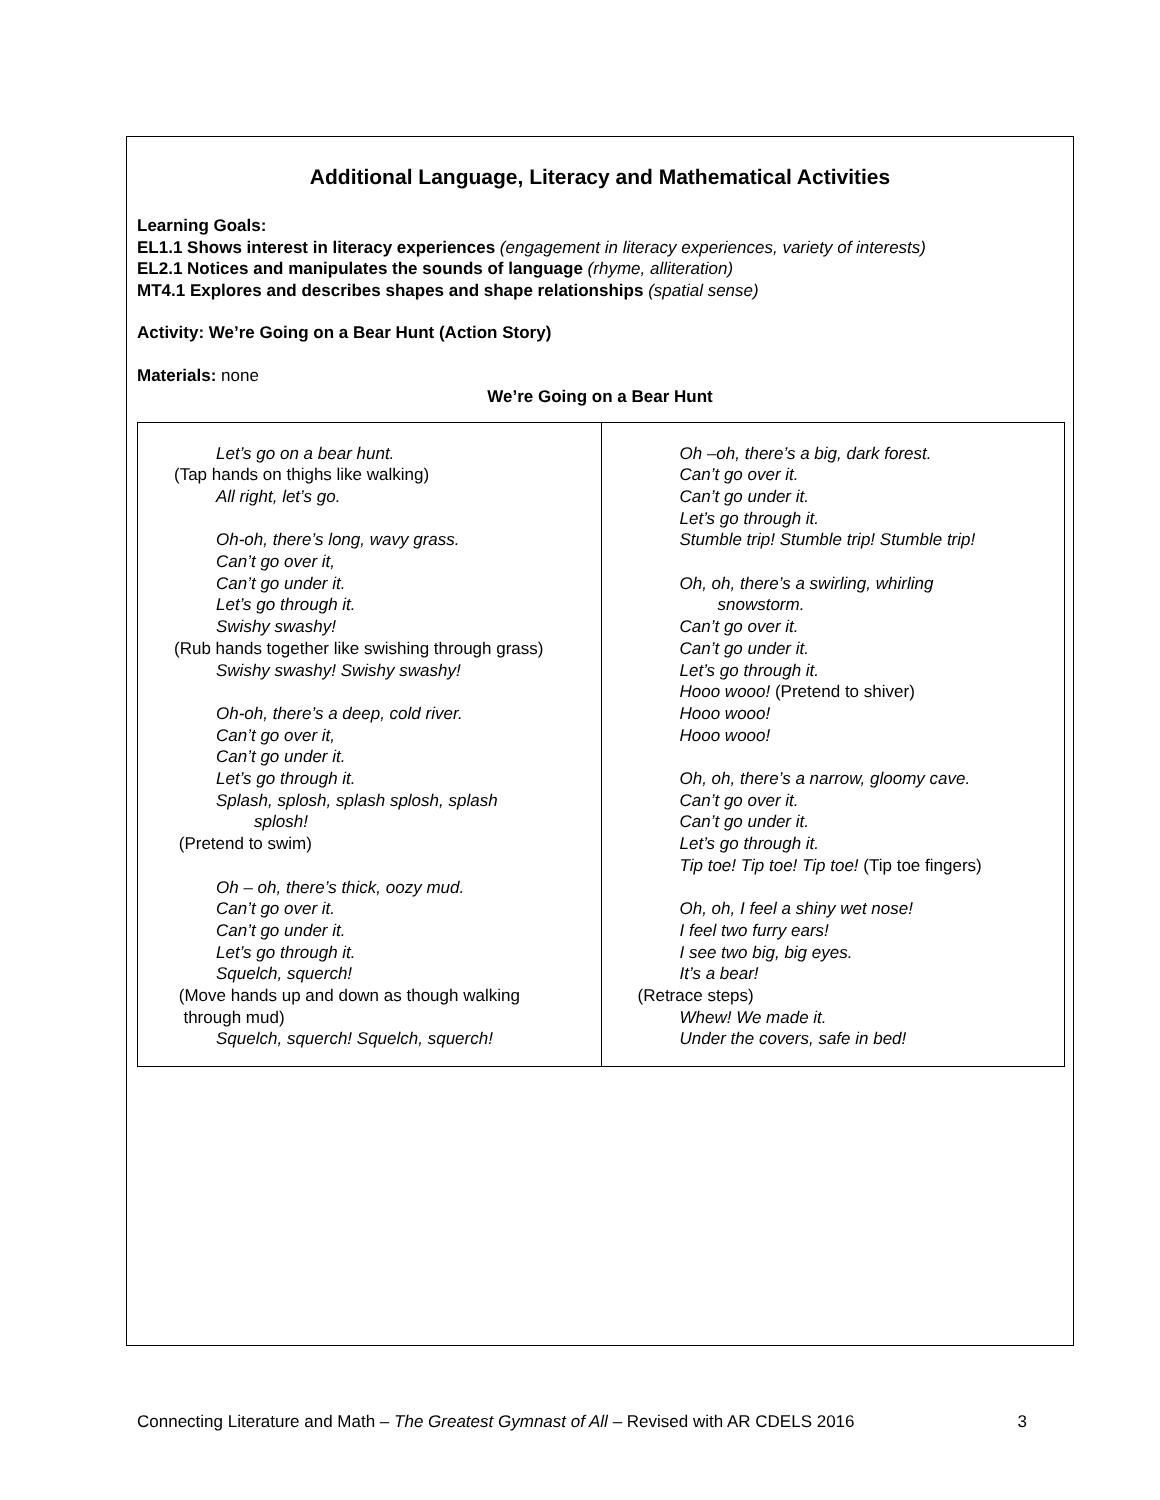Additional Language, Literacy and Mathematical Activities
Learning Goals:
EL1.1 Shows interest in literacy experiences (engagement in literacy experiences, variety of interests)
EL2.1 Notices and manipulates the sounds of language (rhyme, alliteration)
MT4.1 Explores and describes shapes and shape relationships (spatial sense)
Activity: We’re Going on a Bear Hunt (Action Story)
Materials: none
We’re Going on a Bear Hunt
| Let’s go on a bear hunt. (Tap hands on thighs like walking) All right, let’s go. Oh-oh, there’s long, wavy grass. Can’t go over it, Can’t go under it. Let’s go through it. Swishy swashy! (Rub hands together like swishing through grass) Swishy swashy! Swishy swashy! Oh-oh, there’s a deep, cold river. Can’t go over it, Can’t go under it. Let’s go through it. Splash, splosh, splash splosh, splash splosh! (Pretend to swim) Oh – oh, there’s thick, oozy mud. Can’t go over it. Can’t go under it. Let’s go through it. Squelch, squerch! (Move hands up and down as though walking through mud) Squelch, squerch! Squelch, squerch! | Oh –oh, there’s a big, dark forest. Can’t go over it. Can’t go under it. Let’s go through it. Stumble trip! Stumble trip! Stumble trip! Oh, oh, there’s a swirling, whirling snowstorm. Can’t go over it. Can’t go under it. Let’s go through it. Hooo wooo! (Pretend to shiver) Hooo wooo! Hooo wooo! Oh, oh, there’s a narrow, gloomy cave. Can’t go over it. Can’t go under it. Let’s go through it. Tip toe! Tip toe! Tip toe! (Tip toe fingers) Oh, oh, I feel a shiny wet nose! I feel two furry ears! I see two big, big eyes. It’s a bear! (Retrace steps) Whew! We made it. Under the covers, safe in bed! |
Connecting Literature and Math – The Greatest Gymnast of All – Revised with AR CDELS 2016 3